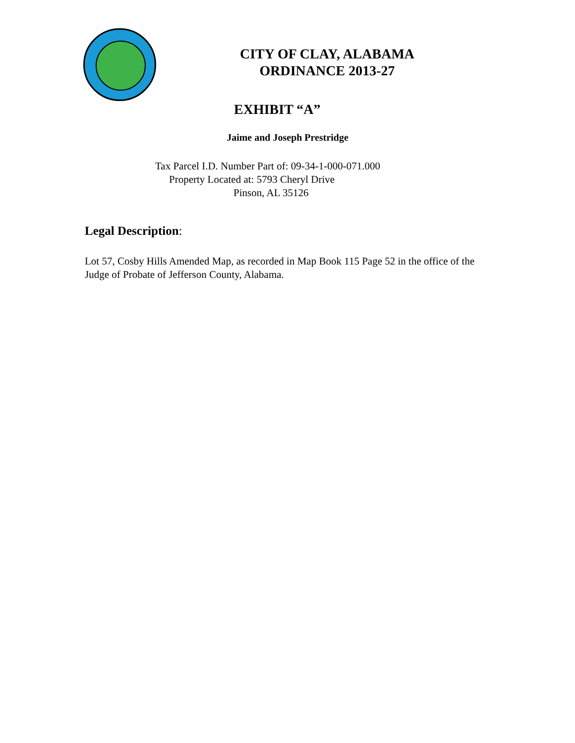CITY OF CLAY, ALABAMA
ORDINANCE 2013-27
EXHIBIT “A”
Jaime and Joseph Prestridge
Tax Parcel I.D. Number Part of: 09-34-1-000-071.000
Property Located at: 5793 Cheryl Drive
Pinson, AL 35126
Legal Description:
Lot 57, Cosby Hills Amended Map, as recorded in Map Book 115 Page 52 in the office of the Judge of Probate of Jefferson County, Alabama.